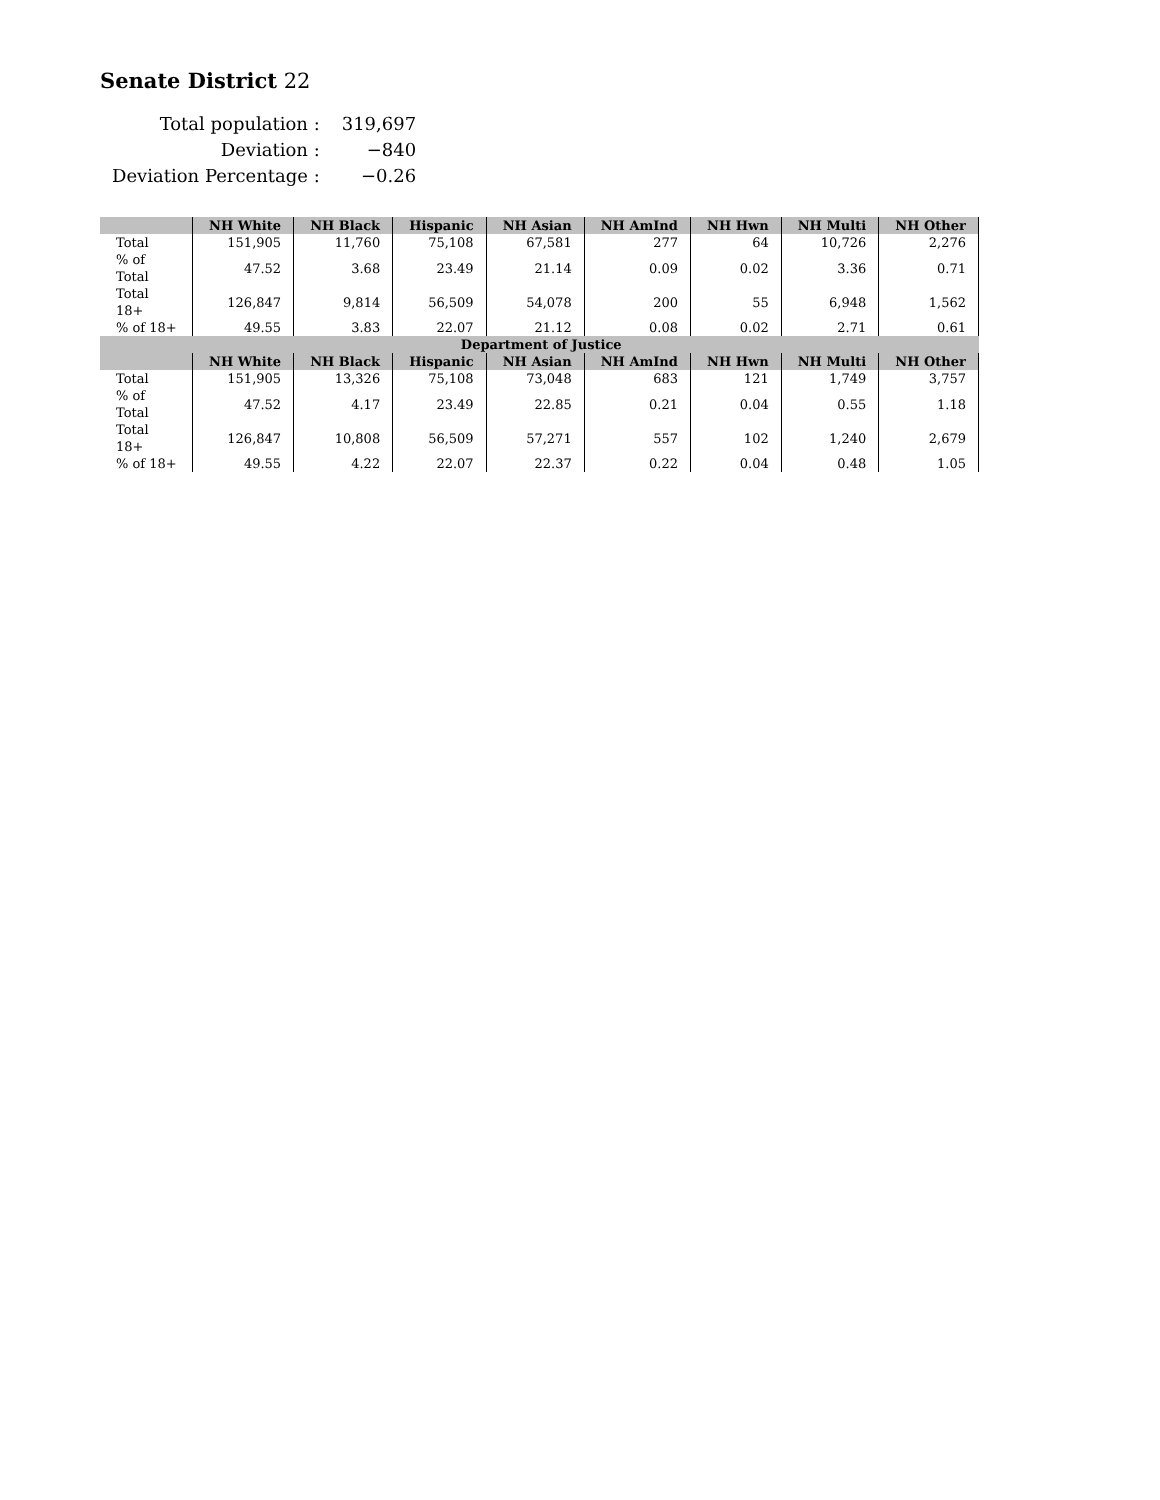Senate District 22
| Total population : | 319,697 |
| Deviation : | −840 |
| Deviation Percentage : | −0.26 |
| | NH White | NH Black | Hispanic | NH Asian | NH AmInd | NH Hwn | NH Multi | NH Other |
| --- | --- | --- | --- | --- | --- | --- | --- | --- |
| Total | 151,905 | 11,760 | 75,108 | 67,581 | 277 | 64 | 10,726 | 2,276 |
| % of Total | 47.52 | 3.68 | 23.49 | 21.14 | 0.09 | 0.02 | 3.36 | 0.71 |
| Total 18+ | 126,847 | 9,814 | 56,509 | 54,078 | 200 | 55 | 6,948 | 1,562 |
| % of 18+ | 49.55 | 3.83 | 22.07 | 21.12 | 0.08 | 0.02 | 2.71 | 0.61 |
| Department of Justice | | | | | | | | |
| | NH White | NH Black | Hispanic | NH Asian | NH AmInd | NH Hwn | NH Multi | NH Other |
| Total | 151,905 | 13,326 | 75,108 | 73,048 | 683 | 121 | 1,749 | 3,757 |
| % of Total | 47.52 | 4.17 | 23.49 | 22.85 | 0.21 | 0.04 | 0.55 | 1.18 |
| Total 18+ | 126,847 | 10,808 | 56,509 | 57,271 | 557 | 102 | 1,240 | 2,679 |
| % of 18+ | 49.55 | 4.22 | 22.07 | 22.37 | 0.22 | 0.04 | 0.48 | 1.05 |